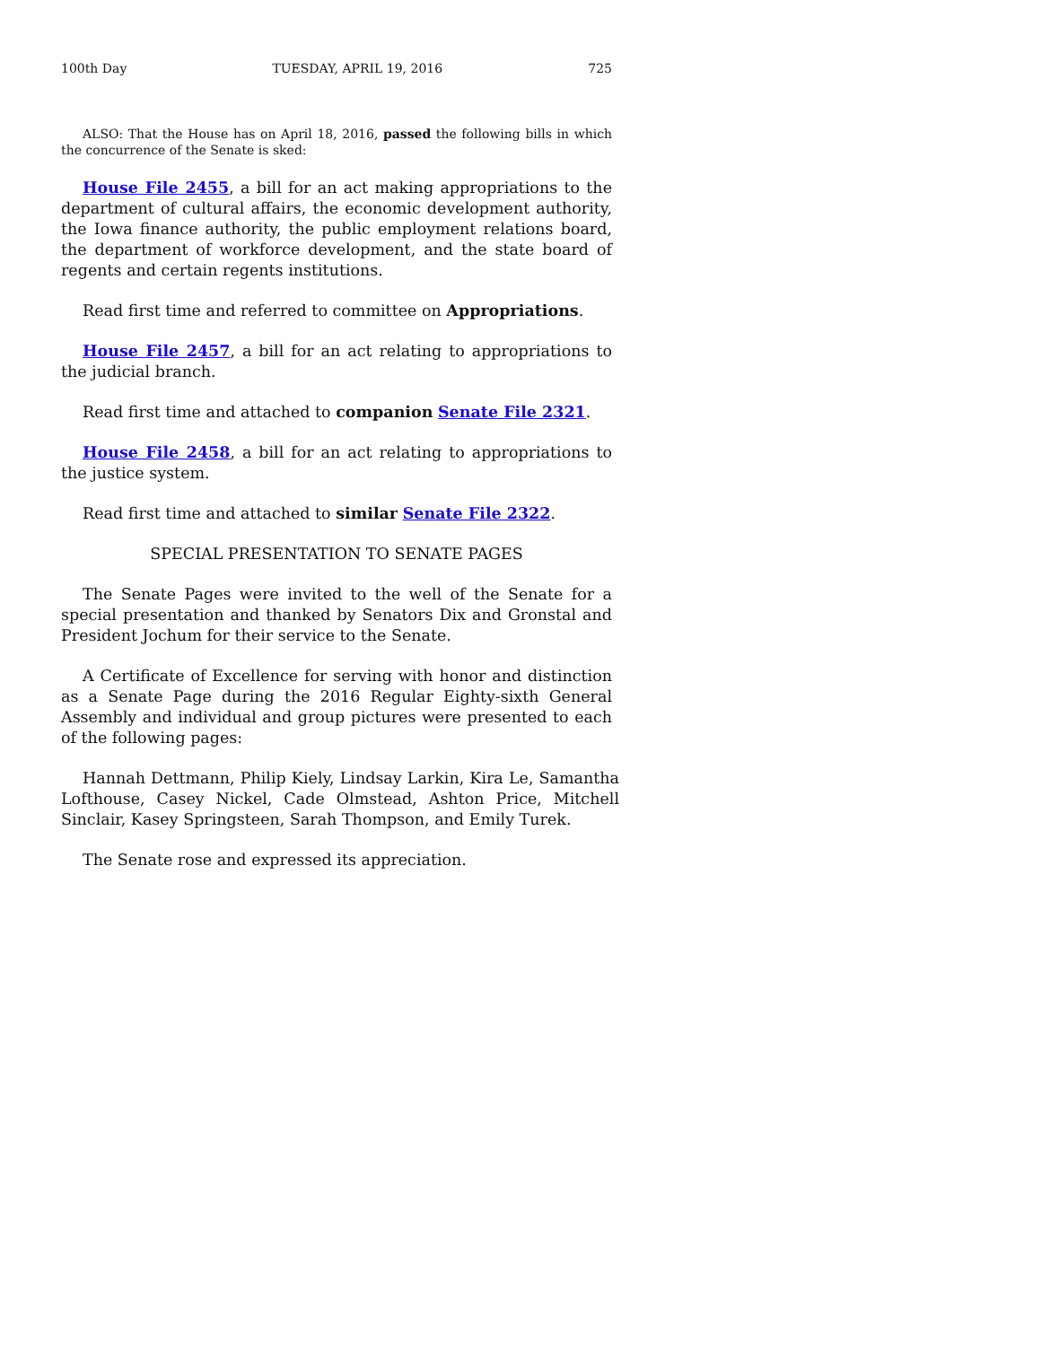100th Day TUESDAY, APRIL 19, 2016 725
ALSO: That the House has on April 18, 2016, passed the following bills in which the concurrence of the Senate is sked:
House File 2455, a bill for an act making appropriations to the department of cultural affairs, the economic development authority, the Iowa finance authority, the public employment relations board, the department of workforce development, and the state board of regents and certain regents institutions.
Read first time and referred to committee on Appropriations.
House File 2457, a bill for an act relating to appropriations to the judicial branch.
Read first time and attached to companion Senate File 2321.
House File 2458, a bill for an act relating to appropriations to the justice system.
Read first time and attached to similar Senate File 2322.
SPECIAL PRESENTATION TO SENATE PAGES
The Senate Pages were invited to the well of the Senate for a special presentation and thanked by Senators Dix and Gronstal and President Jochum for their service to the Senate.
A Certificate of Excellence for serving with honor and distinction as a Senate Page during the 2016 Regular Eighty-sixth General Assembly and individual and group pictures were presented to each of the following pages:
Hannah Dettmann, Philip Kiely, Lindsay Larkin, Kira Le, Samantha Lofthouse, Casey Nickel, Cade Olmstead, Ashton Price, Mitchell Sinclair, Kasey Springsteen, Sarah Thompson, and Emily Turek.
The Senate rose and expressed its appreciation.